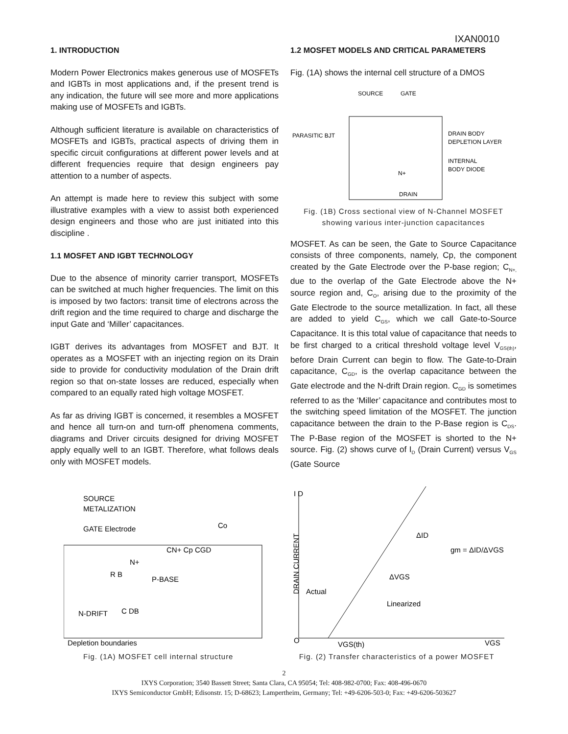IXAN0010
1. INTRODUCTION
Modern Power Electronics makes generous use of MOSFETs and IGBTs in most applications and, if the present trend is any indication, the future will see more and more applications making use of MOSFETs and IGBTs.
Although sufficient literature is available on characteristics of MOSFETs and IGBTs, practical aspects of driving them in specific circuit configurations at different power levels and at different frequencies require that design engineers pay attention to a number of aspects.
An attempt is made here to review this subject with some illustrative examples with a view to assist both experienced design engineers and those who are just initiated into this discipline .
1.1 MOSFET AND IGBT TECHNOLOGY
Due to the absence of minority carrier transport, MOSFETs can be switched at much higher frequencies. The limit on this is imposed by two factors: transit time of electrons across the drift region and the time required to charge and discharge the input Gate and ‘Miller’ capacitances.
IGBT derives its advantages from MOSFET and BJT. It operates as a MOSFET with an injecting region on its Drain side to provide for conductivity modulation of the Drain drift region so that on-state losses are reduced, especially when compared to an equally rated high voltage MOSFET.
As far as driving IGBT is concerned, it resembles a MOSFET and hence all turn-on and turn-off phenomena comments, diagrams and Driver circuits designed for driving MOSFET apply equally well to an IGBT. Therefore, what follows deals only with MOSFET models.
1.2 MOSFET MODELS AND CRITICAL PARAMETERS
Fig. (1A) shows the internal cell structure of a DMOS
SOURCE
GATE
PARASITIC BJT
DRAIN BODY
DEPLETION LAYER
INTERNAL
BODY DIODE
N+
DRAIN
Fig. (1B) Cross sectional view of N-Channel MOSFET
showing various inter-junction capacitances
MOSFET. As can be seen, the Gate to Source Capacitance consists of three components, namely, Cp, the component created by the Gate Electrode over the P-base region; C<sub>N+,</sub> due to the overlap of the Gate Electrode above the N+ source region and, C<sub>O</sub>, arising due to the proximity of the Gate Electrode to the source metallization. In fact, all these are added to yield C<sub>GS</sub>, which we call Gate-to-Source Capacitance. It is this total value of capacitance that needs to be first charged to a critical threshold voltage level V<sub>GS(th)</sub>, before Drain Current can begin to flow. The Gate-to-Drain capacitance, C<sub>GD</sub>, is the overlap capacitance between the Gate electrode and the N-drift Drain region. C<sub>GD</sub> is sometimes referred to as the ‘Miller’ capacitance and contributes most to the switching speed limitation of the MOSFET. The junction capacitance between the drain to the P-Base region is C<sub>DS</sub>. The P-Base region of the MOSFET is shorted to the N+ source. Fig. (2) shows curve of I<sub>D</sub> (Drain Current) versus V<sub>GS</sub> (Gate Source
SOURCE
METALIZATION
GATE Electrode
N+
R B
P-BASE
N-DRIFT
C DB
Depletion boundaries
Co
CN+ Cp CGD
Fig. (1A) MOSFET cell internal structure
I D
O
VGS(th)
VGS
Actual
Linearized
gm = ΔID/ΔVGS
ΔID
ΔVGS
DRAIN CURRENT
Fig. (2) Transfer characteristics of a power MOSFET
2
IXYS Corporation; 3540 Bassett Street; Santa Clara, CA 95054; Tel: 408-982-0700; Fax: 408-496-0670
IXYS Semiconductor GmbH; Edisonstr. 15; D-68623; Lampertheim, Germany; Tel: +49-6206-503-0; Fax: +49-6206-503627